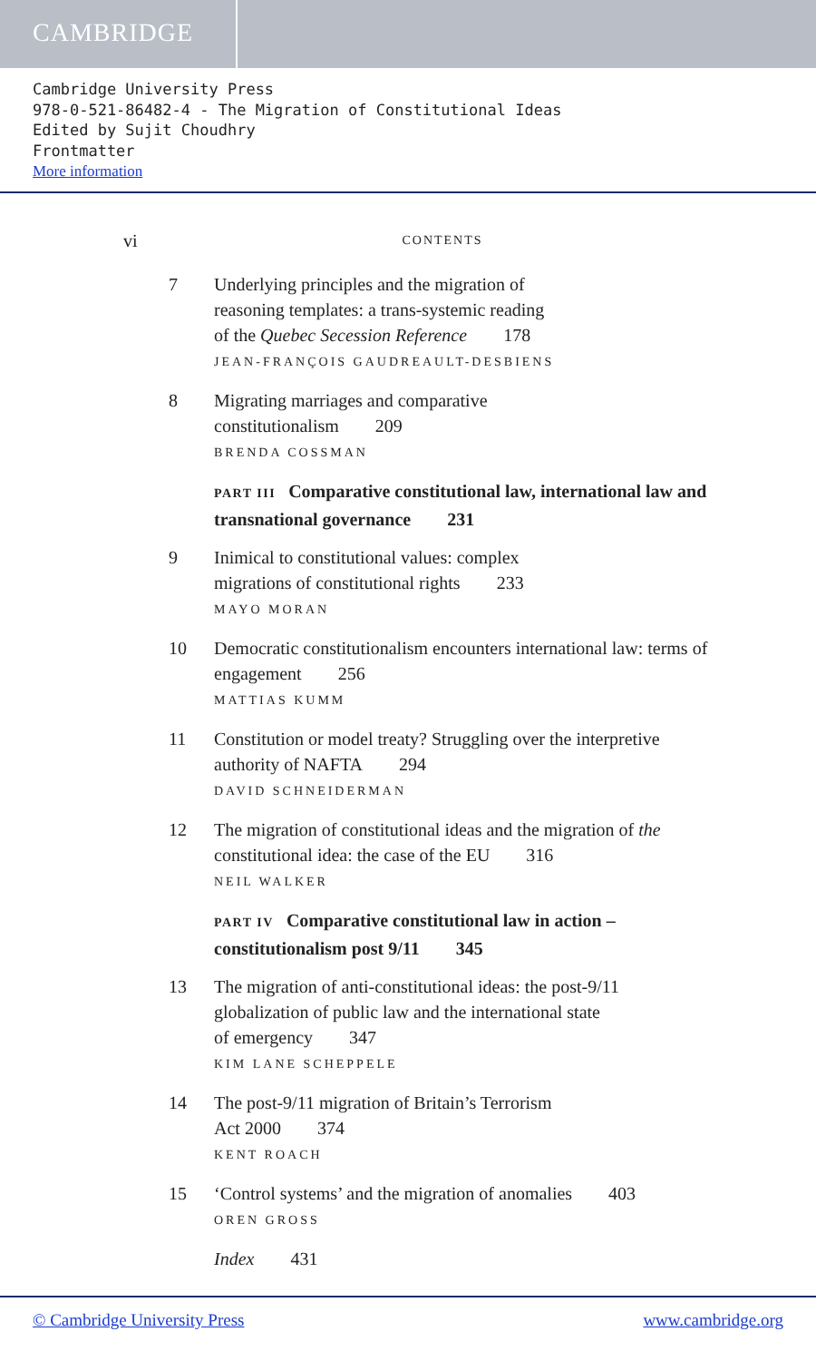CAMBRIDGE
Cambridge University Press
978-0-521-86482-4 - The Migration of Constitutional Ideas
Edited by Sujit Choudhry
Frontmatter
More information
vi CONTENTS
7 Underlying principles and the migration of
reasoning templates: a trans-systemic reading
of the Quebec Secession Reference 178
JEAN-FRANÇOIS GAUDREAULT-DESBIENS
8 Migrating marriages and comparative
constitutionalism 209
BRENDA COSSMAN
PART III Comparative constitutional law, international law and transnational governance 231
9 Inimical to constitutional values: complex
migrations of constitutional rights 233
MAYO MORAN
10 Democratic constitutionalism encounters international law: terms of engagement 256
MATTIAS KUMM
11 Constitution or model treaty? Struggling over the interpretive authority of NAFTA 294
DAVID SCHNEIDERMAN
12 The migration of constitutional ideas and the migration of the constitutional idea: the case of the EU 316
NEIL WALKER
PART IV Comparative constitutional law in action –
constitutionalism post 9/11 345
13 The migration of anti-constitutional ideas: the post-9/11
globalization of public law and the international state
of emergency 347
KIM LANE SCHEPPELE
14 The post-9/11 migration of Britain’s Terrorism
Act 2000 374
KENT ROACH
15 ‘Control systems’ and the migration of anomalies 403
OREN GROSS
Index 431
© Cambridge University Press www.cambridge.org